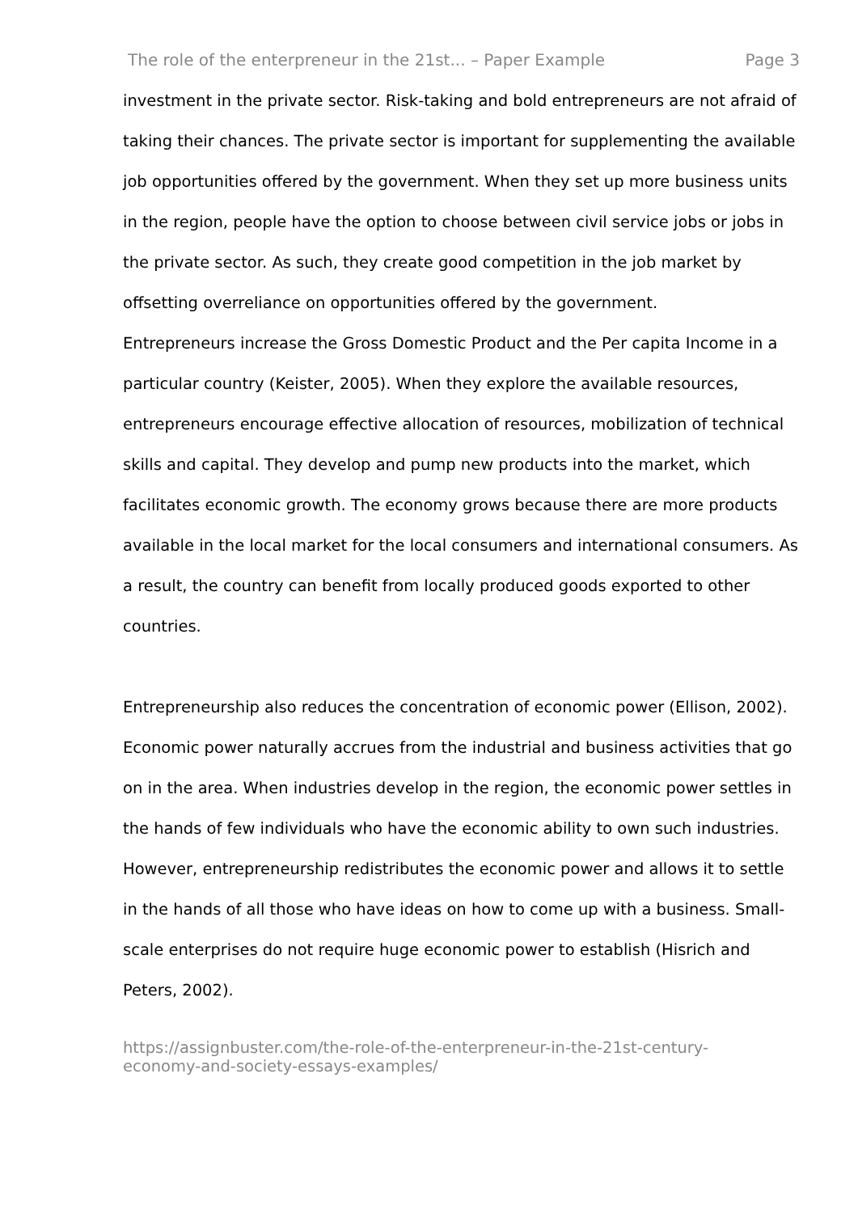The role of the enterpreneur in the 21st... – Paper Example Page 3
investment in the private sector. Risk-taking and bold entrepreneurs are not afraid of taking their chances. The private sector is important for supplementing the available job opportunities offered by the government. When they set up more business units in the region, people have the option to choose between civil service jobs or jobs in the private sector. As such, they create good competition in the job market by offsetting overreliance on opportunities offered by the government.
Entrepreneurs increase the Gross Domestic Product and the Per capita Income in a particular country (Keister, 2005). When they explore the available resources, entrepreneurs encourage effective allocation of resources, mobilization of technical skills and capital. They develop and pump new products into the market, which facilitates economic growth. The economy grows because there are more products available in the local market for the local consumers and international consumers. As a result, the country can benefit from locally produced goods exported to other countries.
Entrepreneurship also reduces the concentration of economic power (Ellison, 2002). Economic power naturally accrues from the industrial and business activities that go on in the area. When industries develop in the region, the economic power settles in the hands of few individuals who have the economic ability to own such industries. However, entrepreneurship redistributes the economic power and allows it to settle in the hands of all those who have ideas on how to come up with a business. Small-scale enterprises do not require huge economic power to establish (Hisrich and Peters, 2002).
https://assignbuster.com/the-role-of-the-enterpreneur-in-the-21st-century-economy-and-society-essays-examples/